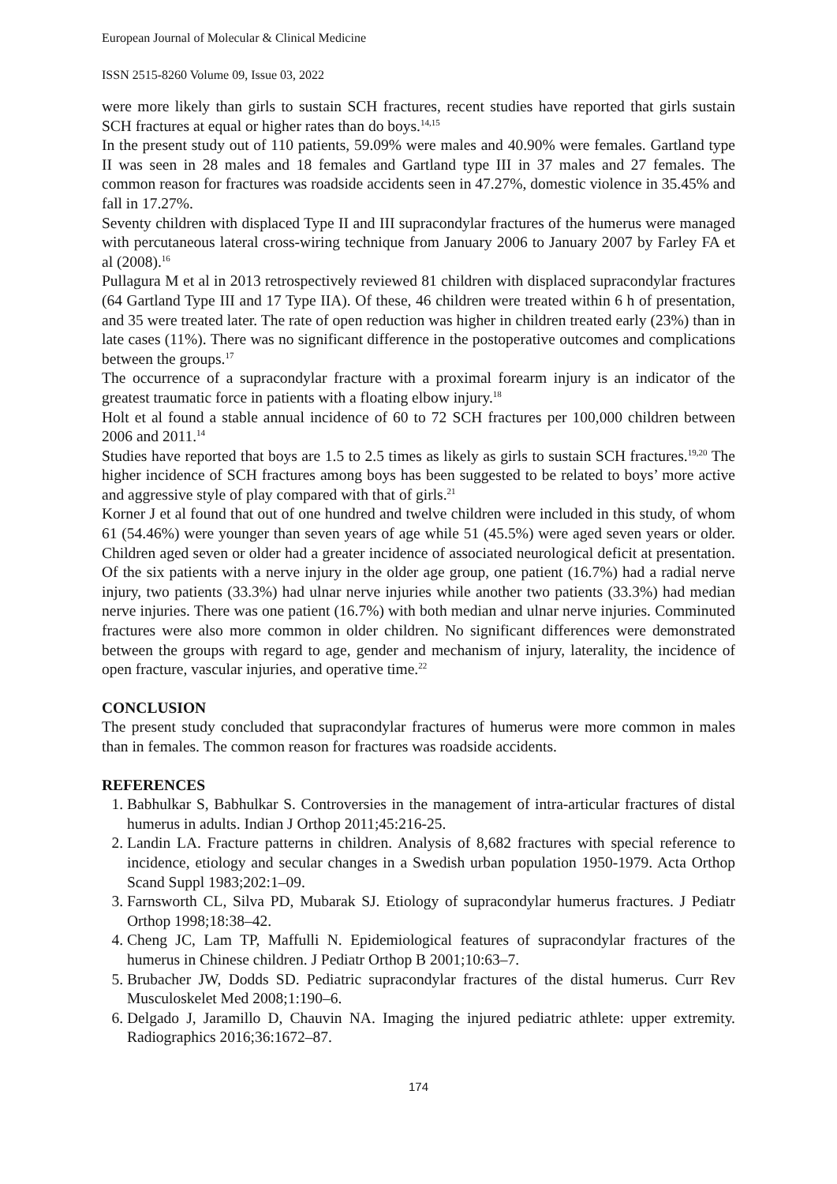European Journal of Molecular & Clinical Medicine
ISSN 2515-8260 Volume 09, Issue 03, 2022
were more likely than girls to sustain SCH fractures, recent studies have reported that girls sustain SCH fractures at equal or higher rates than do boys.<sup>14,15</sup>
In the present study out of 110 patients, 59.09% were males and 40.90% were females. Gartland type II was seen in 28 males and 18 females and Gartland type III in 37 males and 27 females. The common reason for fractures was roadside accidents seen in 47.27%, domestic violence in 35.45% and fall in 17.27%.
Seventy children with displaced Type II and III supracondylar fractures of the humerus were managed with percutaneous lateral cross-wiring technique from January 2006 to January 2007 by Farley FA et al (2008).<sup>16</sup>
Pullagura M et al in 2013 retrospectively reviewed 81 children with displaced supracondylar fractures (64 Gartland Type III and 17 Type IIA). Of these, 46 children were treated within 6 h of presentation, and 35 were treated later. The rate of open reduction was higher in children treated early (23%) than in late cases (11%). There was no significant difference in the postoperative outcomes and complications between the groups.<sup>17</sup>
The occurrence of a supracondylar fracture with a proximal forearm injury is an indicator of the greatest traumatic force in patients with a floating elbow injury.<sup>18</sup>
Holt et al found a stable annual incidence of 60 to 72 SCH fractures per 100,000 children between 2006 and 2011.<sup>14</sup>
Studies have reported that boys are 1.5 to 2.5 times as likely as girls to sustain SCH fractures.<sup>19,20</sup> The higher incidence of SCH fractures among boys has been suggested to be related to boys’ more active and aggressive style of play compared with that of girls.<sup>21</sup>
Korner J et al found that out of one hundred and twelve children were included in this study, of whom 61 (54.46%) were younger than seven years of age while 51 (45.5%) were aged seven years or older. Children aged seven or older had a greater incidence of associated neurological deficit at presentation. Of the six patients with a nerve injury in the older age group, one patient (16.7%) had a radial nerve injury, two patients (33.3%) had ulnar nerve injuries while another two patients (33.3%) had median nerve injuries. There was one patient (16.7%) with both median and ulnar nerve injuries. Comminuted fractures were also more common in older children. No significant differences were demonstrated between the groups with regard to age, gender and mechanism of injury, laterality, the incidence of open fracture, vascular injuries, and operative time.<sup>22</sup>
CONCLUSION
The present study concluded that supracondylar fractures of humerus were more common in males than in females. The common reason for fractures was roadside accidents.
REFERENCES
1. Babhulkar S, Babhulkar S. Controversies in the management of intra-articular fractures of distal humerus in adults. Indian J Orthop 2011;45:216-25.
2. Landin LA. Fracture patterns in children. Analysis of 8,682 fractures with special reference to incidence, etiology and secular changes in a Swedish urban population 1950-1979. Acta Orthop Scand Suppl 1983;202:1–09.
3. Farnsworth CL, Silva PD, Mubarak SJ. Etiology of supracondylar humerus fractures. J Pediatr Orthop 1998;18:38–42.
4. Cheng JC, Lam TP, Maffulli N. Epidemiological features of supracondylar fractures of the humerus in Chinese children. J Pediatr Orthop B 2001;10:63–7.
5. Brubacher JW, Dodds SD. Pediatric supracondylar fractures of the distal humerus. Curr Rev Musculoskelet Med 2008;1:190–6.
6. Delgado J, Jaramillo D, Chauvin NA. Imaging the injured pediatric athlete: upper extremity. Radiographics 2016;36:1672–87.
174